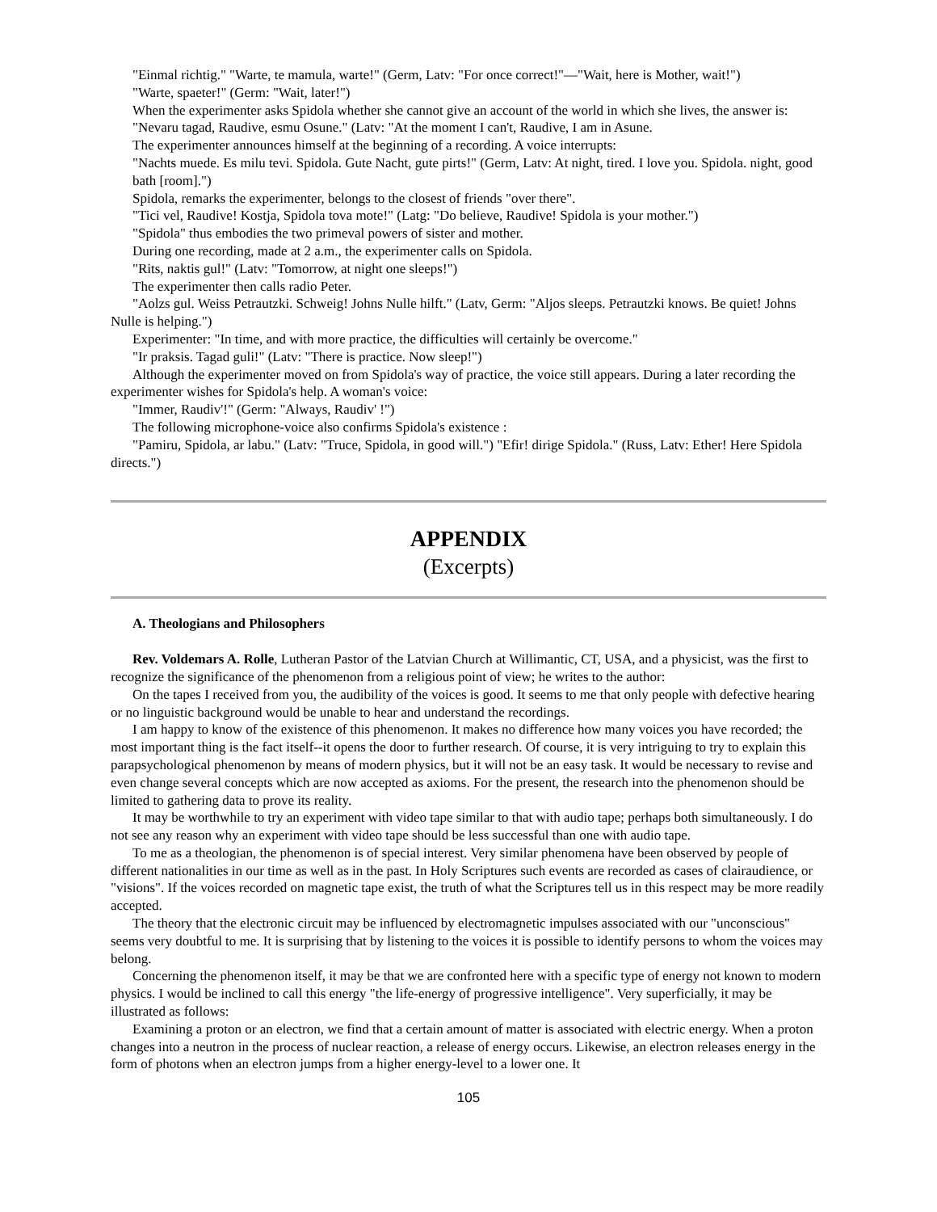"Einmal richtig." "Warte, te mamula, warte!" (Germ, Latv: "For once correct!"—"Wait, here is Mother, wait!")
"Warte, spaeter!" (Germ: "Wait, later!")
When the experimenter asks Spidola whether she cannot give an account of the world in which she lives, the answer is:
"Nevaru tagad, Raudive, esmu Osune." (Latv: "At the moment I can't, Raudive, I am in Asune.
The experimenter announces himself at the beginning of a recording. A voice interrupts:
"Nachts muede. Es milu tevi. Spidola. Gute Nacht, gute pirts!" (Germ, Latv: At night, tired. I love you. Spidola. night, good bath [room].")
Spidola, remarks the experimenter, belongs to the closest of friends "over there".
"Tici vel, Raudive! Kostja, Spidola tova mote!" (Latg: "Do believe, Raudive! Spidola is your mother.")
"Spidola" thus embodies the two primeval powers of sister and mother.
During one recording, made at 2 a.m., the experimenter calls on Spidola.
"Rits, naktis gul!" (Latv: "Tomorrow, at night one sleeps!")
The experimenter then calls radio Peter.
"Aolzs gul. Weiss Petrautzki. Schweig! Johns Nulle hilft." (Latv, Germ: "Aljos sleeps. Petrautzki knows. Be quiet! Johns Nulle is helping.")
Experimenter: "In time, and with more practice, the difficulties will certainly be overcome."
"Ir praksis. Tagad guli!" (Latv: "There is practice. Now sleep!")
Although the experimenter moved on from Spidola's way of practice, the voice still appears. During a later recording the experimenter wishes for Spidola's help. A woman's voice:
"Immer, Raudiv'!" (Germ: "Always, Raudiv' !")
The following microphone-voice also confirms Spidola's existence :
"Pamiru, Spidola, ar labu." (Latv: "Truce, Spidola, in good will.") "Efir! dirige Spidola." (Russ, Latv: Ether! Here Spidola directs.")
APPENDIX
(Excerpts)
A. Theologians and Philosophers
Rev. Voldemars A. Rolle, Lutheran Pastor of the Latvian Church at Willimantic, CT, USA, and a physicist, was the first to recognize the significance of the phenomenon from a religious point of view; he writes to the author:
On the tapes I received from you, the audibility of the voices is good. It seems to me that only people with defective hearing or no linguistic background would be unable to hear and understand the recordings.
I am happy to know of the existence of this phenomenon. It makes no difference how many voices you have recorded; the most important thing is the fact itself--it opens the door to further research. Of course, it is very intriguing to try to explain this parapsychological phenomenon by means of modern physics, but it will not be an easy task. It would be necessary to revise and even change several concepts which are now accepted as axioms. For the present, the research into the phenomenon should be limited to gathering data to prove its reality.
It may be worthwhile to try an experiment with video tape similar to that with audio tape; perhaps both simultaneously. I do not see any reason why an experiment with video tape should be less successful than one with audio tape.
To me as a theologian, the phenomenon is of special interest. Very similar phenomena have been observed by people of different nationalities in our time as well as in the past. In Holy Scriptures such events are recorded as cases of clairaudience, or "visions". If the voices recorded on magnetic tape exist, the truth of what the Scriptures tell us in this respect may be more readily accepted.
The theory that the electronic circuit may be influenced by electromagnetic impulses associated with our "unconscious" seems very doubtful to me. It is surprising that by listening to the voices it is possible to identify persons to whom the voices may belong.
Concerning the phenomenon itself, it may be that we are confronted here with a specific type of energy not known to modern physics. I would be inclined to call this energy "the life-energy of progressive intelligence". Very superficially, it may be illustrated as follows:
Examining a proton or an electron, we find that a certain amount of matter is associated with electric energy. When a proton changes into a neutron in the process of nuclear reaction, a release of energy occurs. Likewise, an electron releases energy in the form of photons when an electron jumps from a higher energy-level to a lower one. It
105